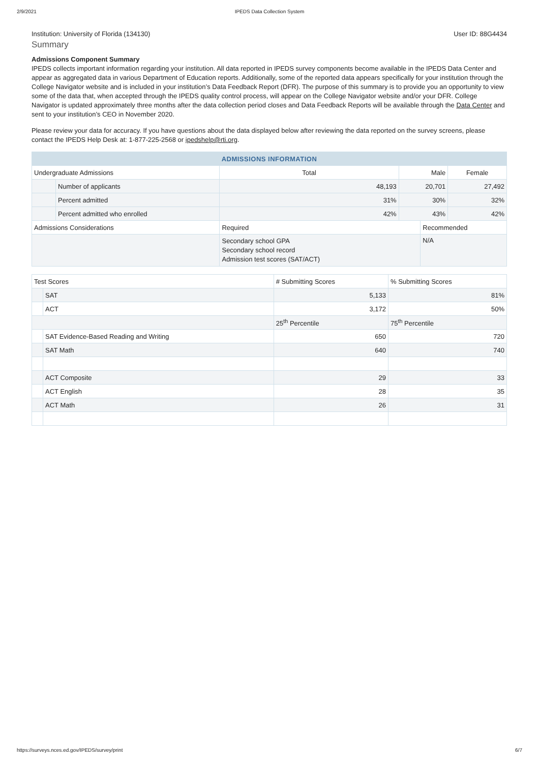2/9/2021 IPEDS Data Collection System
Institution: University of Florida (134130) User ID: 88G4434
Summary
Admissions Component Summary
IPEDS collects important information regarding your institution. All data reported in IPEDS survey components become available in the IPEDS Data Center and appear as aggregated data in various Department of Education reports. Additionally, some of the reported data appears specifically for your institution through the College Navigator website and is included in your institution’s Data Feedback Report (DFR). The purpose of this summary is to provide you an opportunity to view some of the data that, when accepted through the IPEDS quality control process, will appear on the College Navigator website and/or your DFR. College Navigator is updated approximately three months after the data collection period closes and Data Feedback Reports will be available through the Data Center and sent to your institution’s CEO in November 2020.
Please review your data for accuracy. If you have questions about the data displayed below after reviewing the data reported on the survey screens, please contact the IPEDS Help Desk at: 1-877-225-2568 or ipedshelp@rti.org.
| ADMISSIONS INFORMATION | | | | | |
| --- | --- | --- | --- | --- | --- |
| Undergraduate Admissions | | Total | Male | | Female |
| | Number of applicants | 48,193 | 20,701 | | 27,492 |
| | Percent admitted | 31% | 30% | | 32% |
| | Percent admitted who enrolled | 42% | 43% | | 42% |
| Admissions Considerations | | Required | | Recommended | |
| | | Secondary school GPA Secondary school record Admission test scores (SAT/ACT) | | N/A | |
| Test Scores | | # Submitting Scores | % Submitting Scores |
| | SAT | 5,133 | 81% |
| | ACT | 3,172 | 50% |
| | | 25<sup>th</sup> Percentile | 75<sup>th</sup> Percentile |
| | SAT Evidence-Based Reading and Writing | 650 | 720 |
| | SAT Math | 640 | 740 |
| | ACT Composite | 29 | 33 |
| | ACT English | 28 | 35 |
| | ACT Math | 26 | 31 |
https://surveys.nces.ed.gov/IPEDS/survey/print 6/7